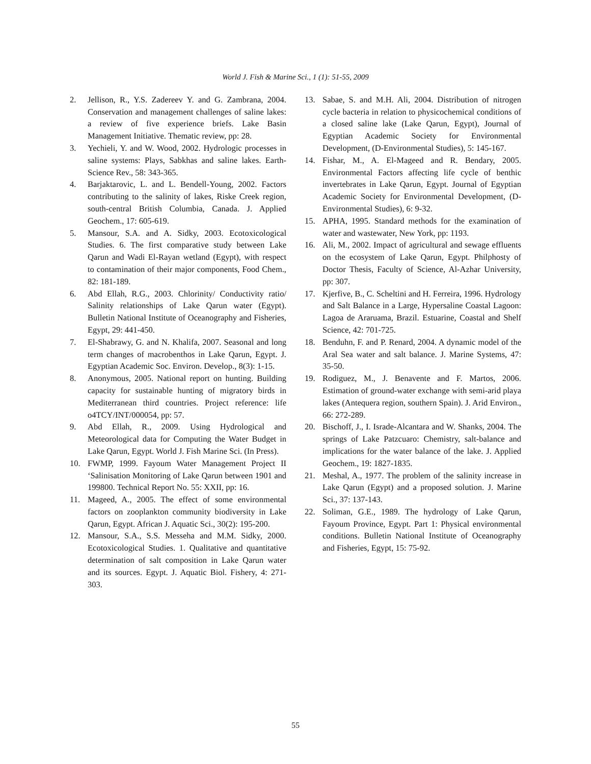World J. Fish & Marine Sci., 1 (1): 51-55, 2009
2. Jellison, R., Y.S. Zadereev Y. and G. Zambrana, 2004. Conservation and management challenges of saline lakes: a review of five experience briefs. Lake Basin Management Initiative. Thematic review, pp: 28.
3. Yechieli, Y. and W. Wood, 2002. Hydrologic processes in saline systems: Plays, Sabkhas and saline lakes. Earth-Science Rev., 58: 343-365.
4. Barjaktarovic, L. and L. Bendell-Young, 2002. Factors contributing to the salinity of lakes, Riske Creek region, south-central British Columbia, Canada. J. Applied Geochem., 17: 605-619.
5. Mansour, S.A. and A. Sidky, 2003. Ecotoxicological Studies. 6. The first comparative study between Lake Qarun and Wadi El-Rayan wetland (Egypt), with respect to contamination of their major components, Food Chem., 82: 181-189.
6. Abd Ellah, R.G., 2003. Chlorinity/ Conductivity ratio/ Salinity relationships of Lake Qarun water (Egypt). Bulletin National Institute of Oceanography and Fisheries, Egypt, 29: 441-450.
7. El-Shabrawy, G. and N. Khalifa, 2007. Seasonal and long term changes of macrobenthos in Lake Qarun, Egypt. J. Egyptian Academic Soc. Environ. Develop., 8(3): 1-15.
8. Anonymous, 2005. National report on hunting. Building capacity for sustainable hunting of migratory birds in Mediterranean third countries. Project reference: life o4TCY/INT/000054, pp: 57.
9. Abd Ellah, R., 2009. Using Hydrological and Meteorological data for Computing the Water Budget in Lake Qarun, Egypt. World J. Fish Marine Sci. (In Press).
10. FWMP, 1999. Fayoum Water Management Project II ‘Salinisation Monitoring of Lake Qarun between 1901 and 199800. Technical Report No. 55: XXII, pp: 16.
11. Mageed, A., 2005. The effect of some environmental factors on zooplankton community biodiversity in Lake Qarun, Egypt. African J. Aquatic Sci., 30(2): 195-200.
12. Mansour, S.A., S.S. Messeha and M.M. Sidky, 2000. Ecotoxicological Studies. 1. Qualitative and quantitative determination of salt composition in Lake Qarun water and its sources. Egypt. J. Aquatic Biol. Fishery, 4: 271-303.
13. Sabae, S. and M.H. Ali, 2004. Distribution of nitrogen cycle bacteria in relation to physicochemical conditions of a closed saline lake (Lake Qarun, Egypt), Journal of Egyptian Academic Society for Environmental Development, (D-Environmental Studies), 5: 145-167.
14. Fishar, M., A. El-Mageed and R. Bendary, 2005. Environmental Factors affecting life cycle of benthic invertebrates in Lake Qarun, Egypt. Journal of Egyptian Academic Society for Environmental Development, (D-Environmental Studies), 6: 9-32.
15. APHA, 1995. Standard methods for the examination of water and wastewater, New York, pp: 1193.
16. Ali, M., 2002. Impact of agricultural and sewage effluents on the ecosystem of Lake Qarun, Egypt. Philphosty of Doctor Thesis, Faculty of Science, Al-Azhar University, pp: 307.
17. Kjerfive, B., C. Scheltini and H. Ferreira, 1996. Hydrology and Salt Balance in a Large, Hypersaline Coastal Lagoon: Lagoa de Araruama, Brazil. Estuarine, Coastal and Shelf Science, 42: 701-725.
18. Benduhn, F. and P. Renard, 2004. A dynamic model of the Aral Sea water and salt balance. J. Marine Systems, 47: 35-50.
19. Rodiguez, M., J. Benavente and F. Martos, 2006. Estimation of ground-water exchange with semi-arid playa lakes (Antequera region, southern Spain). J. Arid Environ., 66: 272-289.
20. Bischoff, J., I. Israde-Alcantara and W. Shanks, 2004. The springs of Lake Patzcuaro: Chemistry, salt-balance and implications for the water balance of the lake. J. Applied Geochem., 19: 1827-1835.
21. Meshal, A., 1977. The problem of the salinity increase in Lake Qarun (Egypt) and a proposed solution. J. Marine Sci., 37: 137-143.
22. Soliman, G.E., 1989. The hydrology of Lake Qarun, Fayoum Province, Egypt. Part 1: Physical environmental conditions. Bulletin National Institute of Oceanography and Fisheries, Egypt, 15: 75-92.
55